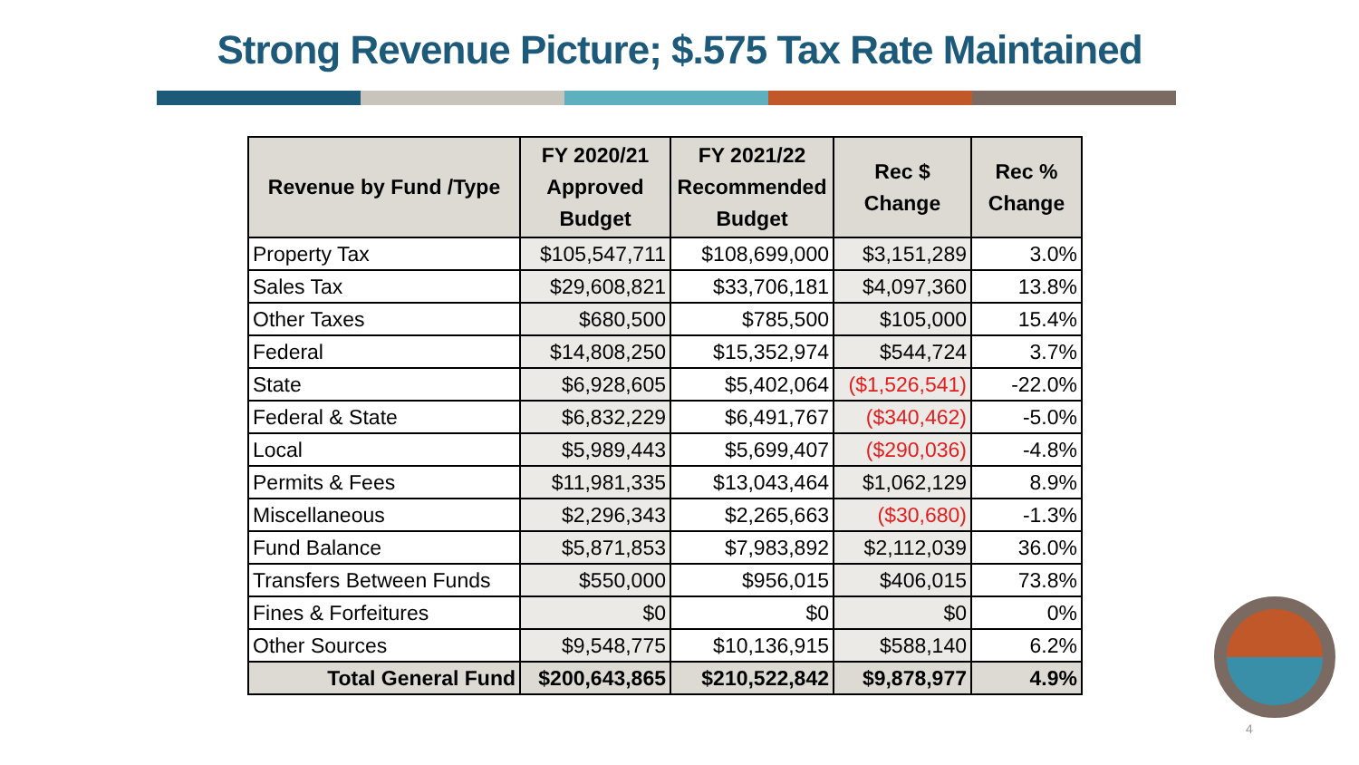Strong Revenue Picture; $.575 Tax Rate Maintained
| Revenue by Fund /Type | FY 2020/21 Approved Budget | FY 2021/22 Recommended Budget | Rec $ Change | Rec % Change |
| --- | --- | --- | --- | --- |
| Property Tax | $105,547,711 | $108,699,000 | $3,151,289 | 3.0% |
| Sales Tax | $29,608,821 | $33,706,181 | $4,097,360 | 13.8% |
| Other Taxes | $680,500 | $785,500 | $105,000 | 15.4% |
| Federal | $14,808,250 | $15,352,974 | $544,724 | 3.7% |
| State | $6,928,605 | $5,402,064 | ($1,526,541) | -22.0% |
| Federal & State | $6,832,229 | $6,491,767 | ($340,462) | -5.0% |
| Local | $5,989,443 | $5,699,407 | ($290,036) | -4.8% |
| Permits & Fees | $11,981,335 | $13,043,464 | $1,062,129 | 8.9% |
| Miscellaneous | $2,296,343 | $2,265,663 | ($30,680) | -1.3% |
| Fund Balance | $5,871,853 | $7,983,892 | $2,112,039 | 36.0% |
| Transfers Between Funds | $550,000 | $956,015 | $406,015 | 73.8% |
| Fines & Forfeitures | $0 | $0 | $0 | 0% |
| Other Sources | $9,548,775 | $10,136,915 | $588,140 | 6.2% |
| Total General Fund | $200,643,865 | $210,522,842 | $9,878,977 | 4.9% |
4